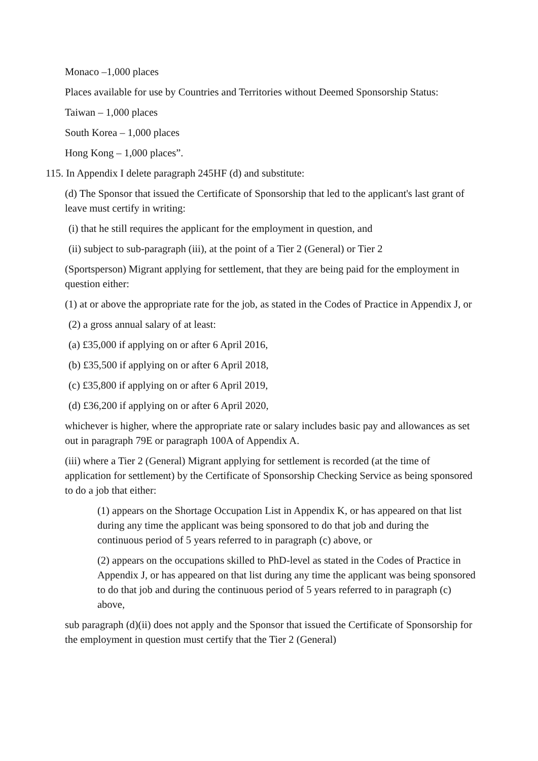Monaco –1,000 places
Places available for use by Countries and Territories without Deemed Sponsorship Status:
Taiwan – 1,000 places
South Korea – 1,000 places
Hong Kong – 1,000 places”.
115. In Appendix I delete paragraph 245HF (d) and substitute:
(d) The Sponsor that issued the Certificate of Sponsorship that led to the applicant's last grant of leave must certify in writing:
(i) that he still requires the applicant for the employment in question, and
(ii) subject to sub-paragraph (iii), at the point of a Tier 2 (General) or Tier 2
(Sportsperson) Migrant applying for settlement, that they are being paid for the employment in question either:
(1) at or above the appropriate rate for the job, as stated in the Codes of Practice in Appendix J, or
(2) a gross annual salary of at least:
(a) £35,000 if applying on or after 6 April 2016,
(b) £35,500 if applying on or after 6 April 2018,
(c) £35,800 if applying on or after 6 April 2019,
(d) £36,200 if applying on or after 6 April 2020,
whichever is higher, where the appropriate rate or salary includes basic pay and allowances as set out in paragraph 79E or paragraph 100A of Appendix A.
(iii) where a Tier 2 (General) Migrant applying for settlement is recorded (at the time of application for settlement) by the Certificate of Sponsorship Checking Service as being sponsored to do a job that either:
(1) appears on the Shortage Occupation List in Appendix K, or has appeared on that list during any time the applicant was being sponsored to do that job and during the continuous period of 5 years referred to in paragraph (c) above, or
(2) appears on the occupations skilled to PhD-level as stated in the Codes of Practice in Appendix J, or has appeared on that list during any time the applicant was being sponsored to do that job and during the continuous period of 5 years referred to in paragraph (c) above,
sub paragraph (d)(ii) does not apply and the Sponsor that issued the Certificate of Sponsorship for the employment in question must certify that the Tier 2 (General)